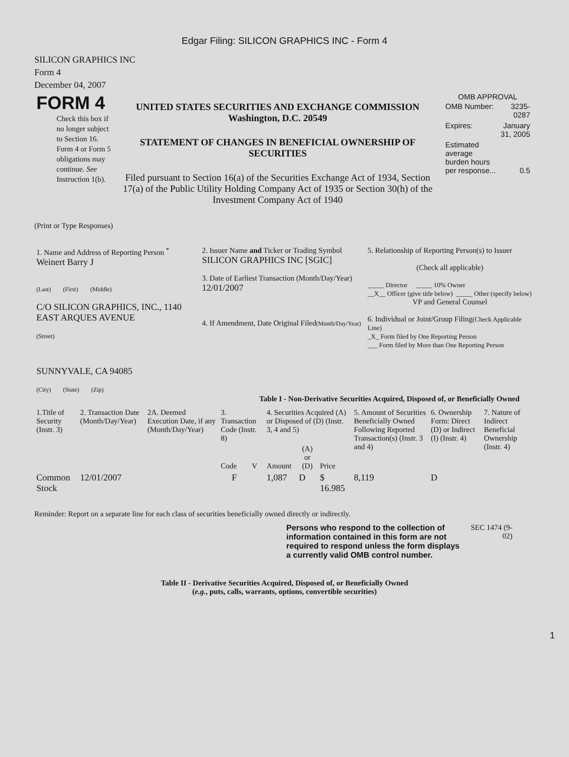Edgar Filing: SILICON GRAPHICS INC - Form 4
SILICON GRAPHICS INC
Form 4
December 04, 2007
| FORM 4 Check this box if no longer subject to Section 16. Form 4 or Form 5 obligations may continue. See Instruction 1(b). | UNITED STATES SECURITIES AND EXCHANGE COMMISSION Washington, D.C. 20549 STATEMENT OF CHANGES IN BENEFICIAL OWNERSHIP OF SECURITIES Filed pursuant to Section 16(a) of the Securities Exchange Act of 1934, Section 17(a) of the Public Utility Holding Company Act of 1935 or Section 30(h) of the Investment Company Act of 1940 | OMB APPROVAL / OMB Number: / 3235-0287 / / Expires: / January 31, 2005 / / Estimated average burden hours per response... / 0.5 / |
(Print or Type Responses)
| 1. Name and Address of Reporting Person <sup>*</sup> Weinert Barry J (Last) (First) (Middle) C/O SILICON GRAPHICS, INC., 1140 EAST ARQUES AVENUE (Street) SUNNYVALE, CA 94085 (City) (State) (Zip) | 2. Issuer Name and Ticker or Trading Symbol SILICON GRAPHICS INC [SGIC] 3. Date of Earliest Transaction (Month/Day/Year) 12/01/2007 4. If Amendment, Date Original Filed (Month/Day/Year) | 5. Relationship of Reporting Person(s) to Issuer (Check all applicable) _____ Director _____ 10% Owner __X__ Officer (give title below) _____ Other (specify below) VP and General Counsel 6. Individual or Joint/Group Filing (Check Applicable Line) _X_ Form filed by One Reporting Person ___ Form filed by More than One Reporting Person |
Table I - Non-Derivative Securities Acquired, Disposed of, or Beneficially Owned
| 1.Title of Security (Instr. 3) | 2. Transaction Date (Month/Day/Year) | 2A. Deemed Execution Date, if any (Month/Day/Year) | 3. Transaction Code (Instr. 8) | | 4. Securities Acquired (A) or Disposed of (D) (Instr. 3, 4 and 5) | | | 5. Amount of Securities Beneficially Owned Following Reported Transaction(s) (Instr. 3 and 4) | 6. Ownership Form: Direct (D) or Indirect (I) (Instr. 4) | 7. Nature of Indirect Beneficial Ownership (Instr. 4) |
| --- | --- | --- | --- | --- | --- | --- | --- | --- | --- | --- |
| | | | Code | V | Amount | (A) or (D) | Price | | | |
| Common Stock | 12/01/2007 | | F | | 1,087 | D | $ 16.985 | 8,119 | D | |
Reminder: Report on a separate line for each class of securities beneficially owned directly or indirectly.
| Persons who respond to the collection of information contained in this form are not required to respond unless the form displays a currently valid OMB control number. | SEC 1474 (9-02) |
Table II - Derivative Securities Acquired, Disposed of, or Beneficially Owned
(e.g., puts, calls, warrants, options, convertible securities)
1